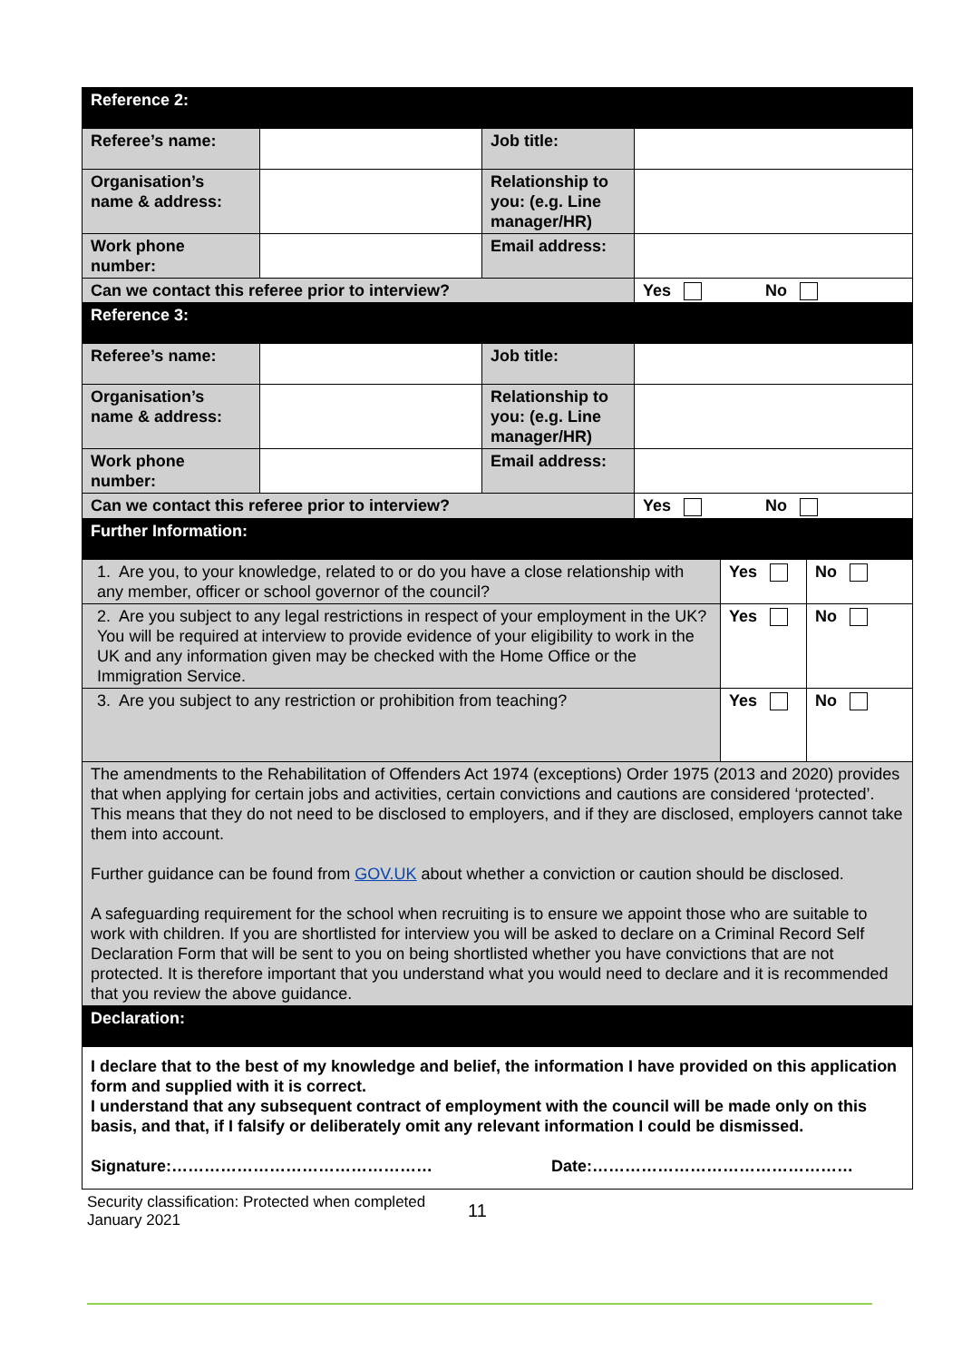| Reference 2: | | | | | |
| Referee’s name: | | Job title: | | | |
| Organisation’s name & address: | | Relationship to you: (e.g. Line manager/HR) | | | |
| Work phone number: | | Email address: | | | |
| Can we contact this referee prior to interview? | | | Yes No | | |
| Reference 3: | | | | | |
| Referee’s name: | | Job title: | | | |
| Organisation’s name & address: | | Relationship to you: (e.g. Line manager/HR) | | | |
| Work phone number: | | Email address: | | | |
| Can we contact this referee prior to interview? | | | Yes No | | |
| Further Information: | | | | | |
| 1. Are you, to your knowledge, related to or do you have a close relationship with any member, officer or school governor of the council? | | | | Yes | No |
| 2. Are you subject to any legal restrictions in respect of your employment in the UK? You will be required at interview to provide evidence of your eligibility to work in the UK and any information given may be checked with the Home Office or the Immigration Service. | | | | Yes | No |
| 3. Are you subject to any restriction or prohibition from teaching? | | | | Yes | No |
| The amendments to the Rehabilitation of Offenders Act 1974 (exceptions) Order 1975 (2013 and 2020) provides that when applying for certain jobs and activities, certain convictions and cautions are considered ‘protected’. This means that they do not need to be disclosed to employers, and if they are disclosed, employers cannot take them into account. Further guidance can be found from GOV.UK about whether a conviction or caution should be disclosed. A safeguarding requirement for the school when recruiting is to ensure we appoint those who are suitable to work with children. If you are shortlisted for interview you will be asked to declare on a Criminal Record Self Declaration Form that will be sent to you on being shortlisted whether you have convictions that are not protected. It is therefore important that you understand what you would need to declare and it is recommended that you review the above guidance. | | | | | |
| Declaration: | | | | | |
| I declare that to the best of my knowledge and belief, the information I have provided on this application form and supplied with it is correct. I understand that any subsequent contract of employment with the council will be made only on this basis, and that, if I falsify or deliberately omit any relevant information I could be dismissed. Signature:………………………………………… Date:………………………………………… | | | | | |
Security classification: Protected when completed
January 2021
11